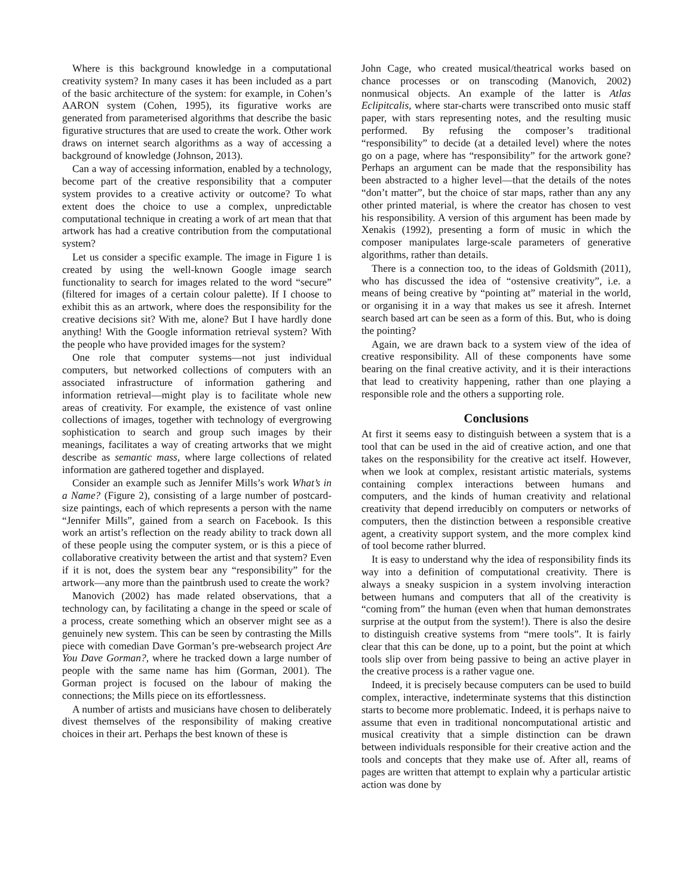Where is this background knowledge in a computational creativity system? In many cases it has been included as a part of the basic architecture of the system: for example, in Cohen’s AARON system (Cohen, 1995), its figurative works are generated from parameterised algorithms that describe the basic figurative structures that are used to create the work. Other work draws on internet search algorithms as a way of accessing a background of knowledge (Johnson, 2013).
Can a way of accessing information, enabled by a technology, become part of the creative responsibility that a computer system provides to a creative activity or outcome? To what extent does the choice to use a complex, unpredictable computational technique in creating a work of art mean that that artwork has had a creative contribution from the computational system?
Let us consider a specific example. The image in Figure 1 is created by using the well-known Google image search functionality to search for images related to the word “secure” (filtered for images of a certain colour palette). If I choose to exhibit this as an artwork, where does the responsibility for the creative decisions sit? With me, alone? But I have hardly done anything! With the Google information retrieval system? With the people who have provided images for the system?
One role that computer systems—not just individual computers, but networked collections of computers with an associated infrastructure of information gathering and information retrieval—might play is to facilitate whole new areas of creativity. For example, the existence of vast online collections of images, together with technology of evergrowing sophistication to search and group such images by their meanings, facilitates a way of creating artworks that we might describe as semantic mass, where large collections of related information are gathered together and displayed.
Consider an example such as Jennifer Mills’s work What’s in a Name? (Figure 2), consisting of a large number of postcard-size paintings, each of which represents a person with the name “Jennifer Mills”, gained from a search on Facebook. Is this work an artist’s reflection on the ready ability to track down all of these people using the computer system, or is this a piece of collaborative creativity between the artist and that system? Even if it is not, does the system bear any “responsibility” for the artwork—any more than the paintbrush used to create the work?
Manovich (2002) has made related observations, that a technology can, by facilitating a change in the speed or scale of a process, create something which an observer might see as a genuinely new system. This can be seen by contrasting the Mills piece with comedian Dave Gorman’s pre-websearch project Are You Dave Gorman?, where he tracked down a large number of people with the same name has him (Gorman, 2001). The Gorman project is focused on the labour of making the connections; the Mills piece on its effortlessness.
A number of artists and musicians have chosen to deliberately divest themselves of the responsibility of making creative choices in their art. Perhaps the best known of these is
John Cage, who created musical/theatrical works based on chance processes or on transcoding (Manovich, 2002) nonmusical objects. An example of the latter is Atlas Eclipitcalis, where star-charts were transcribed onto music staff paper, with stars representing notes, and the resulting music performed. By refusing the composer’s traditional “responsibility” to decide (at a detailed level) where the notes go on a page, where has “responsibility” for the artwork gone? Perhaps an argument can be made that the responsibility has been abstracted to a higher level—that the details of the notes “don’t matter”, but the choice of star maps, rather than any any other printed material, is where the creator has chosen to vest his responsibility. A version of this argument has been made by Xenakis (1992), presenting a form of music in which the composer manipulates large-scale parameters of generative algorithms, rather than details.
There is a connection too, to the ideas of Goldsmith (2011), who has discussed the idea of “ostensive creativity”, i.e. a means of being creative by “pointing at” material in the world, or organising it in a way that makes us see it afresh. Internet search based art can be seen as a form of this. But, who is doing the pointing?
Again, we are drawn back to a system view of the idea of creative responsibility. All of these components have some bearing on the final creative activity, and it is their interactions that lead to creativity happening, rather than one playing a responsible role and the others a supporting role.
Conclusions
At first it seems easy to distinguish between a system that is a tool that can be used in the aid of creative action, and one that takes on the responsibility for the creative act itself. However, when we look at complex, resistant artistic materials, systems containing complex interactions between humans and computers, and the kinds of human creativity and relational creativity that depend irreducibly on computers or networks of computers, then the distinction between a responsible creative agent, a creativity support system, and the more complex kind of tool become rather blurred.
It is easy to understand why the idea of responsibility finds its way into a definition of computational creativity. There is always a sneaky suspicion in a system involving interaction between humans and computers that all of the creativity is “coming from” the human (even when that human demonstrates surprise at the output from the system!). There is also the desire to distinguish creative systems from “mere tools”. It is fairly clear that this can be done, up to a point, but the point at which tools slip over from being passive to being an active player in the creative process is a rather vague one.
Indeed, it is precisely because computers can be used to build complex, interactive, indeterminate systems that this distinction starts to become more problematic. Indeed, it is perhaps naive to assume that even in traditional noncomputational artistic and musical creativity that a simple distinction can be drawn between individuals responsible for their creative action and the tools and concepts that they make use of. After all, reams of pages are written that attempt to explain why a particular artistic action was done by